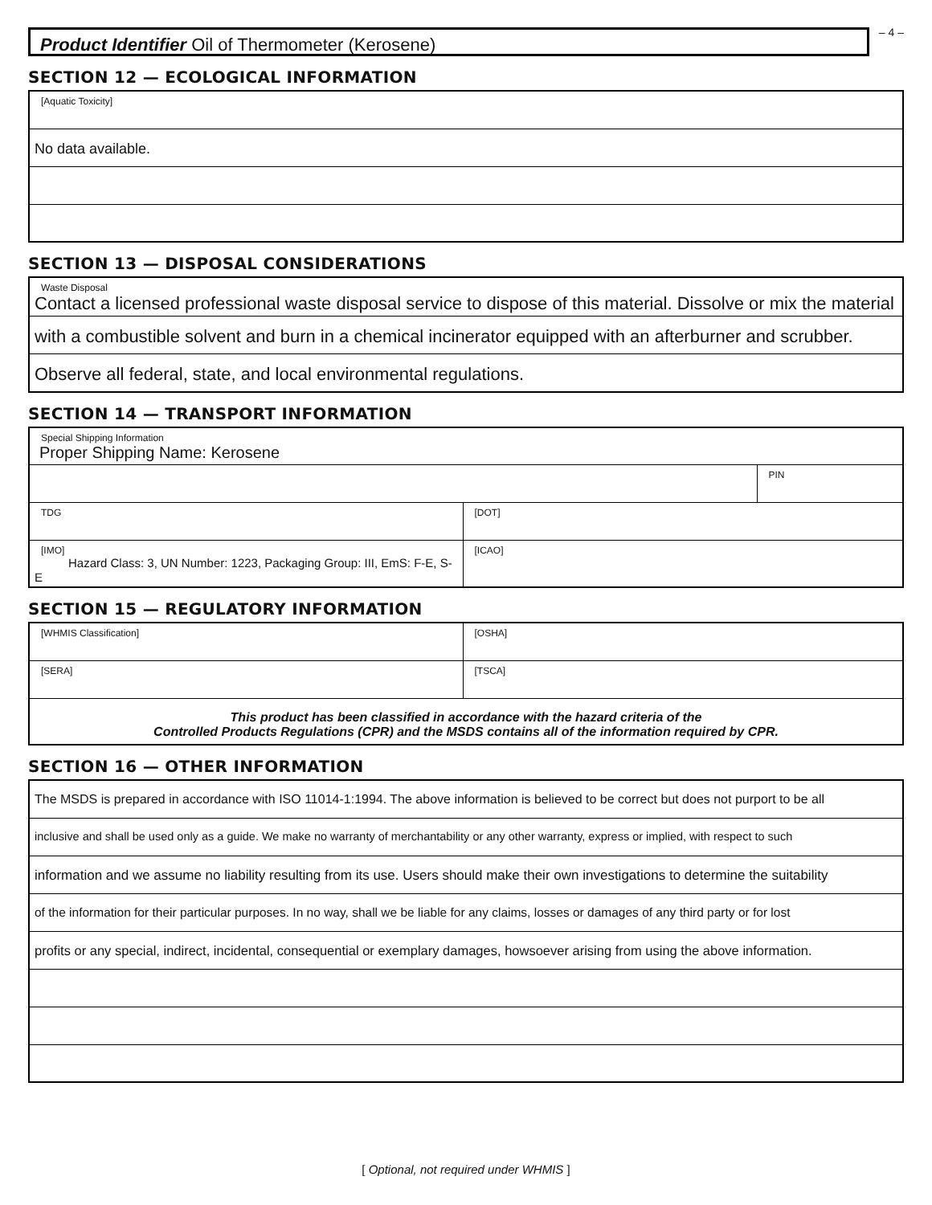Product Identifier Oil of Thermometer (Kerosene)
– 4 –
SECTION 12 — ECOLOGICAL INFORMATION
| [Aquatic Toxicity] |
| No data available. |
SECTION 13 — DISPOSAL CONSIDERATIONS
| Waste Disposal Contact a licensed professional waste disposal service to dispose of this material. Dissolve or mix the material |
| with a combustible solvent and burn in a chemical incinerator equipped with an afterburner and scrubber. |
| Observe all federal, state, and local environmental regulations. |
SECTION 14 — TRANSPORT INFORMATION
| Special Shipping Information Proper Shipping Name: Kerosene | | |
| | | PIN |
| TDG | [DOT] | |
| [IMO] Hazard Class: 3, UN Number: 1223, Packaging Group: III, EmS: F-E, S-E | [ICAO] | |
SECTION 15 — REGULATORY INFORMATION
| [WHMIS Classification] | [OSHA] |
| [SERA] | [TSCA] |
| This product has been classified in accordance with the hazard criteria of the Controlled Products Regulations (CPR) and the MSDS contains all of the information required by CPR. | |
SECTION 16 — OTHER INFORMATION
| The MSDS is prepared in accordance with ISO 11014-1:1994. The above information is believed to be correct but does not purport to be all |
| inclusive and shall be used only as a guide. We make no warranty of merchantability or any other warranty, express or implied, with respect to such |
| information and we assume no liability resulting from its use. Users should make their own investigations to determine the suitability |
| of the information for their particular purposes. In no way, shall we be liable for any claims, losses or damages of any third party or for lost |
| profits or any special, indirect, incidental, consequential or exemplary damages, howsoever arising from using the above information. |
[ Optional, not required under WHMIS ]